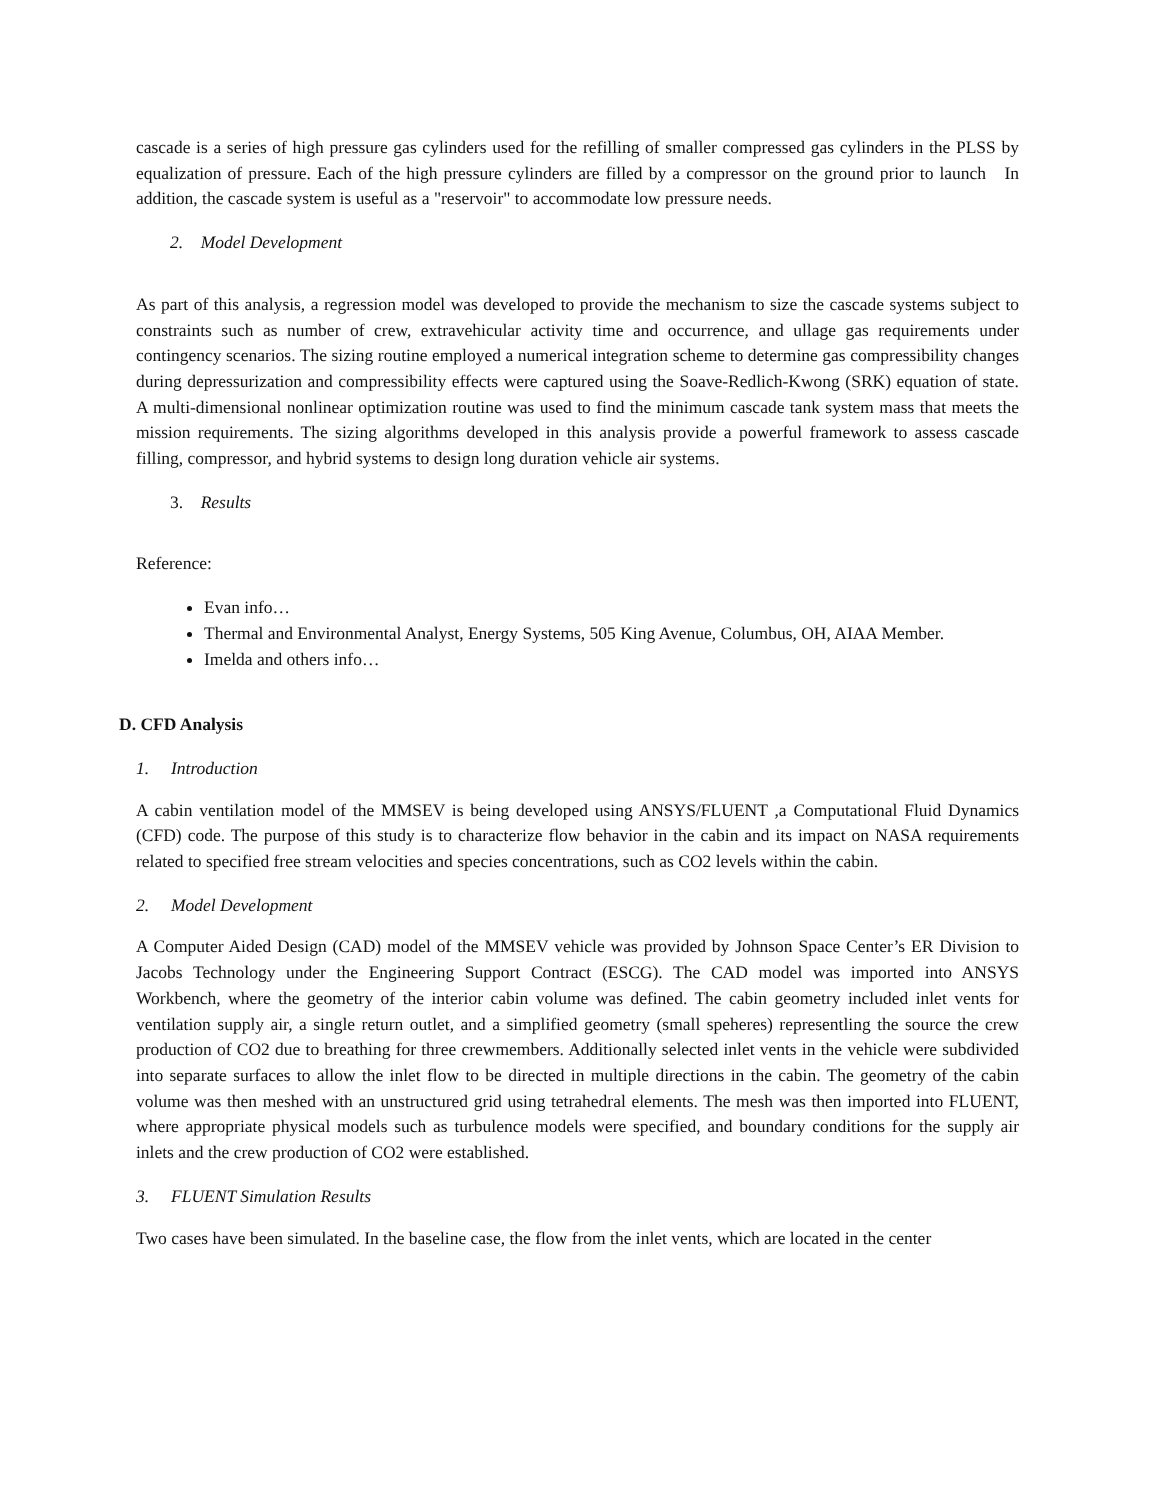cascade is a series of high pressure gas cylinders used for the refilling of smaller compressed gas cylinders in the PLSS by equalization of pressure. Each of the high pressure cylinders are filled by a compressor on the ground prior to launch In addition, the cascade system is useful as a "reservoir" to accommodate low pressure needs.
2. Model Development
As part of this analysis, a regression model was developed to provide the mechanism to size the cascade systems subject to constraints such as number of crew, extravehicular activity time and occurrence, and ullage gas requirements under contingency scenarios. The sizing routine employed a numerical integration scheme to determine gas compressibility changes during depressurization and compressibility effects were captured using the Soave-Redlich-Kwong (SRK) equation of state. A multi-dimensional nonlinear optimization routine was used to find the minimum cascade tank system mass that meets the mission requirements. The sizing algorithms developed in this analysis provide a powerful framework to assess cascade filling, compressor, and hybrid systems to design long duration vehicle air systems.
3. Results
Reference:
Evan info…
Thermal and Environmental Analyst, Energy Systems, 505 King Avenue, Columbus, OH, AIAA Member.
Imelda and others info…
D. CFD Analysis
1. Introduction
A cabin ventilation model of the MMSEV is being developed using ANSYS/FLUENT ,a Computational Fluid Dynamics (CFD) code. The purpose of this study is to characterize flow behavior in the cabin and its impact on NASA requirements related to specified free stream velocities and species concentrations, such as CO2 levels within the cabin.
2. Model Development
A Computer Aided Design (CAD) model of the MMSEV vehicle was provided by Johnson Space Center’s ER Division to Jacobs Technology under the Engineering Support Contract (ESCG). The CAD model was imported into ANSYS Workbench, where the geometry of the interior cabin volume was defined. The cabin geometry included inlet vents for ventilation supply air, a single return outlet, and a simplified geometry (small speheres) representling the source the crew production of CO2 due to breathing for three crewmembers. Additionally selected inlet vents in the vehicle were subdivided into separate surfaces to allow the inlet flow to be directed in multiple directions in the cabin. The geometry of the cabin volume was then meshed with an unstructured grid using tetrahedral elements. The mesh was then imported into FLUENT, where appropriate physical models such as turbulence models were specified, and boundary conditions for the supply air inlets and the crew production of CO2 were established.
3. FLUENT Simulation Results
Two cases have been simulated. In the baseline case, the flow from the inlet vents, which are located in the center